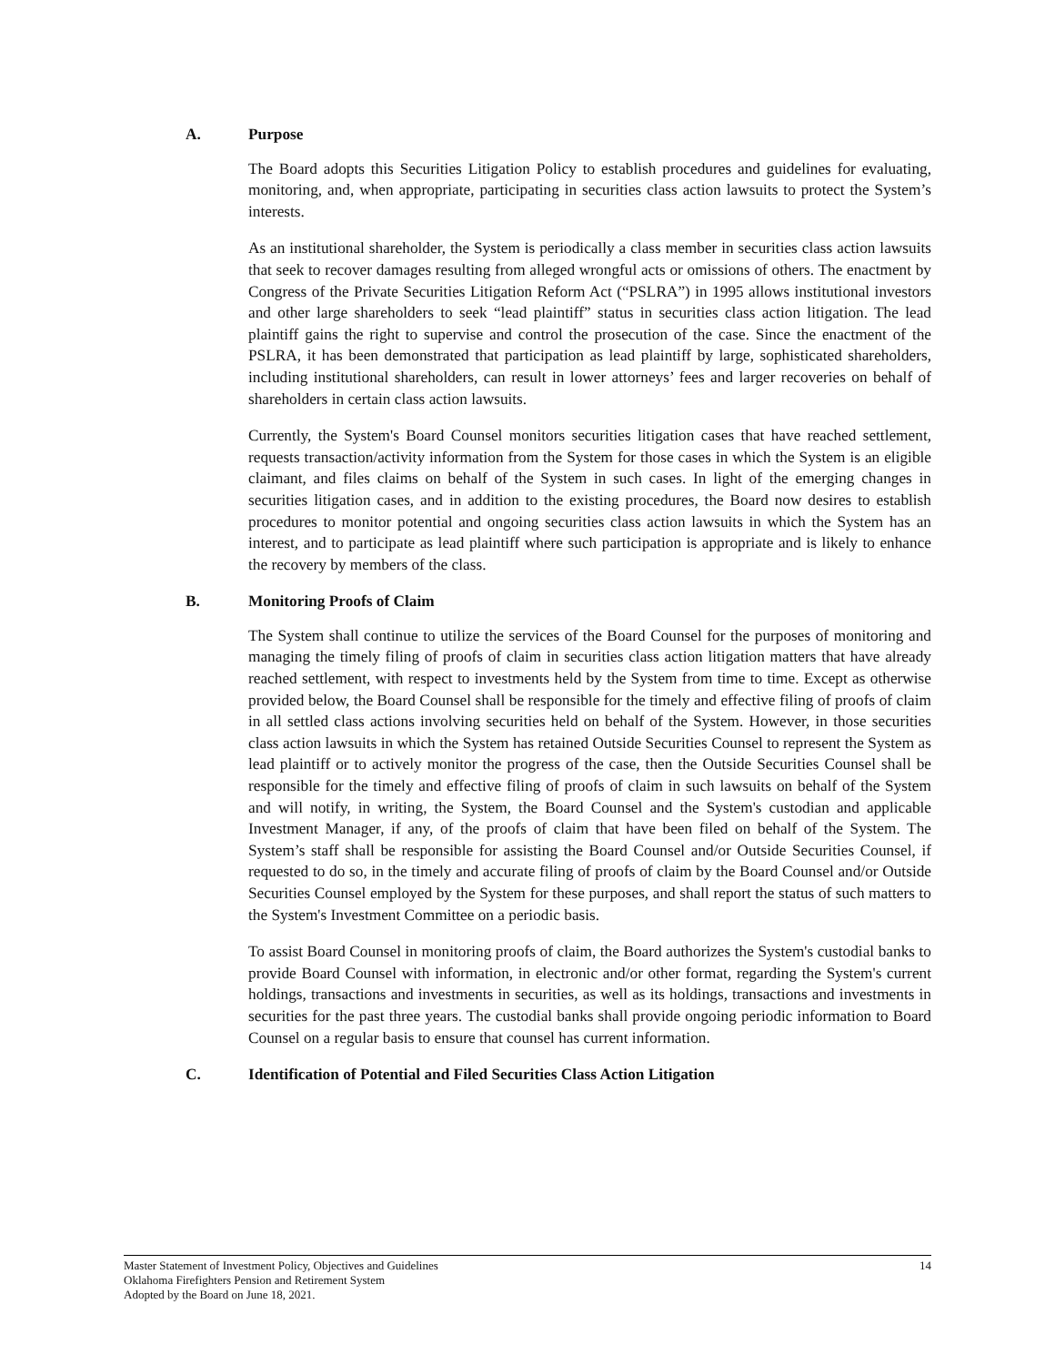A. Purpose
The Board adopts this Securities Litigation Policy to establish procedures and guidelines for evaluating, monitoring, and, when appropriate, participating in securities class action lawsuits to protect the System’s interests.
As an institutional shareholder, the System is periodically a class member in securities class action lawsuits that seek to recover damages resulting from alleged wrongful acts or omissions of others. The enactment by Congress of the Private Securities Litigation Reform Act (“PSLRA”) in 1995 allows institutional investors and other large shareholders to seek “lead plaintiff” status in securities class action litigation. The lead plaintiff gains the right to supervise and control the prosecution of the case. Since the enactment of the PSLRA, it has been demonstrated that participation as lead plaintiff by large, sophisticated shareholders, including institutional shareholders, can result in lower attorneys’ fees and larger recoveries on behalf of shareholders in certain class action lawsuits.
Currently, the System's Board Counsel monitors securities litigation cases that have reached settlement, requests transaction/activity information from the System for those cases in which the System is an eligible claimant, and files claims on behalf of the System in such cases. In light of the emerging changes in securities litigation cases, and in addition to the existing procedures, the Board now desires to establish procedures to monitor potential and ongoing securities class action lawsuits in which the System has an interest, and to participate as lead plaintiff where such participation is appropriate and is likely to enhance the recovery by members of the class.
B. Monitoring Proofs of Claim
The System shall continue to utilize the services of the Board Counsel for the purposes of monitoring and managing the timely filing of proofs of claim in securities class action litigation matters that have already reached settlement, with respect to investments held by the System from time to time. Except as otherwise provided below, the Board Counsel shall be responsible for the timely and effective filing of proofs of claim in all settled class actions involving securities held on behalf of the System. However, in those securities class action lawsuits in which the System has retained Outside Securities Counsel to represent the System as lead plaintiff or to actively monitor the progress of the case, then the Outside Securities Counsel shall be responsible for the timely and effective filing of proofs of claim in such lawsuits on behalf of the System and will notify, in writing, the System, the Board Counsel and the System's custodian and applicable Investment Manager, if any, of the proofs of claim that have been filed on behalf of the System. The System’s staff shall be responsible for assisting the Board Counsel and/or Outside Securities Counsel, if requested to do so, in the timely and accurate filing of proofs of claim by the Board Counsel and/or Outside Securities Counsel employed by the System for these purposes, and shall report the status of such matters to the System's Investment Committee on a periodic basis.
To assist Board Counsel in monitoring proofs of claim, the Board authorizes the System's custodial banks to provide Board Counsel with information, in electronic and/or other format, regarding the System's current holdings, transactions and investments in securities, as well as its holdings, transactions and investments in securities for the past three years. The custodial banks shall provide ongoing periodic information to Board Counsel on a regular basis to ensure that counsel has current information.
C. Identification of Potential and Filed Securities Class Action Litigation
Master Statement of Investment Policy, Objectives and Guidelines 14
Oklahoma Firefighters Pension and Retirement System
Adopted by the Board on June 18, 2021.